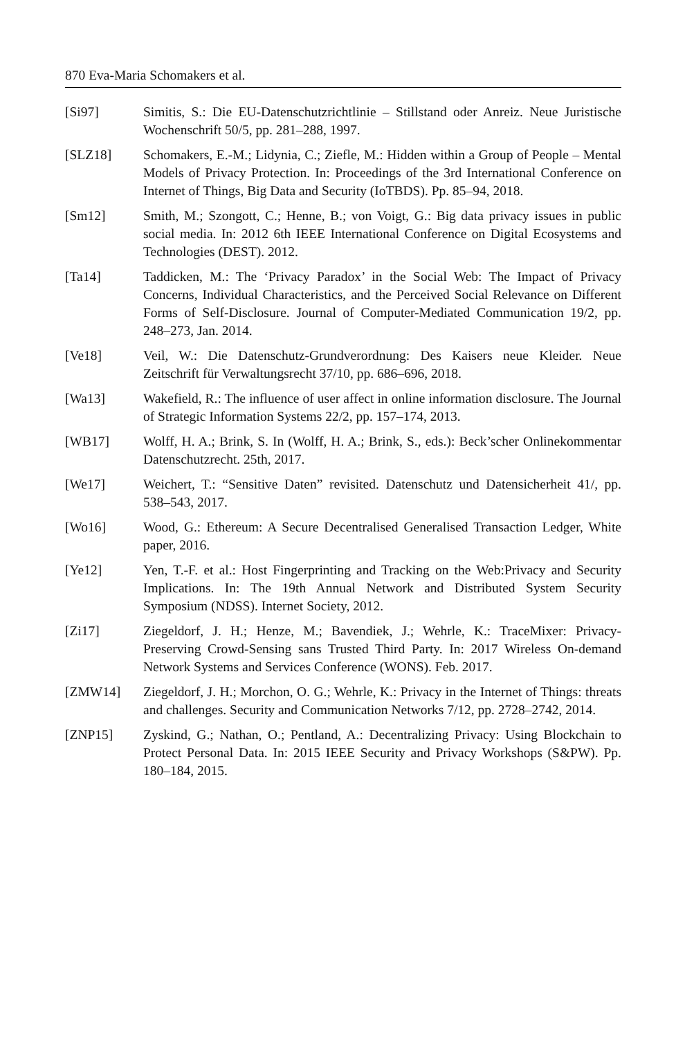870 Eva-Maria Schomakers et al.
[Si97] Simitis, S.: Die EU-Datenschutzrichtlinie – Stillstand oder Anreiz. Neue Juristische Wochenschrift 50/5, pp. 281–288, 1997.
[SLZ18] Schomakers, E.-M.; Lidynia, C.; Ziefle, M.: Hidden within a Group of People – Mental Models of Privacy Protection. In: Proceedings of the 3rd International Conference on Internet of Things, Big Data and Security (IoTBDS). Pp. 85–94, 2018.
[Sm12] Smith, M.; Szongott, C.; Henne, B.; von Voigt, G.: Big data privacy issues in public social media. In: 2012 6th IEEE International Conference on Digital Ecosystems and Technologies (DEST). 2012.
[Ta14] Taddicken, M.: The ‘Privacy Paradox’ in the Social Web: The Impact of Privacy Concerns, Individual Characteristics, and the Perceived Social Relevance on Different Forms of Self-Disclosure. Journal of Computer-Mediated Communication 19/2, pp. 248–273, Jan. 2014.
[Ve18] Veil, W.: Die Datenschutz-Grundverordnung: Des Kaisers neue Kleider. Neue Zeitschrift für Verwaltungsrecht 37/10, pp. 686–696, 2018.
[Wa13] Wakefield, R.: The influence of user affect in online information disclosure. The Journal of Strategic Information Systems 22/2, pp. 157–174, 2013.
[WB17] Wolff, H. A.; Brink, S. In (Wolff, H. A.; Brink, S., eds.): Beck’scher Onlinekommentar Datenschutzrecht. 25th, 2017.
[We17] Weichert, T.: “Sensitive Daten” revisited. Datenschutz und Datensicherheit 41/, pp. 538–543, 2017.
[Wo16] Wood, G.: Ethereum: A Secure Decentralised Generalised Transaction Ledger, White paper, 2016.
[Ye12] Yen, T.-F. et al.: Host Fingerprinting and Tracking on the Web:Privacy and Security Implications. In: The 19th Annual Network and Distributed System Security Symposium (NDSS). Internet Society, 2012.
[Zi17] Ziegeldorf, J. H.; Henze, M.; Bavendiek, J.; Wehrle, K.: TraceMixer: Privacy-Preserving Crowd-Sensing sans Trusted Third Party. In: 2017 Wireless On-demand Network Systems and Services Conference (WONS). Feb. 2017.
[ZMW14] Ziegeldorf, J. H.; Morchon, O. G.; Wehrle, K.: Privacy in the Internet of Things: threats and challenges. Security and Communication Networks 7/12, pp. 2728–2742, 2014.
[ZNP15] Zyskind, G.; Nathan, O.; Pentland, A.: Decentralizing Privacy: Using Blockchain to Protect Personal Data. In: 2015 IEEE Security and Privacy Workshops (S&PW). Pp. 180–184, 2015.